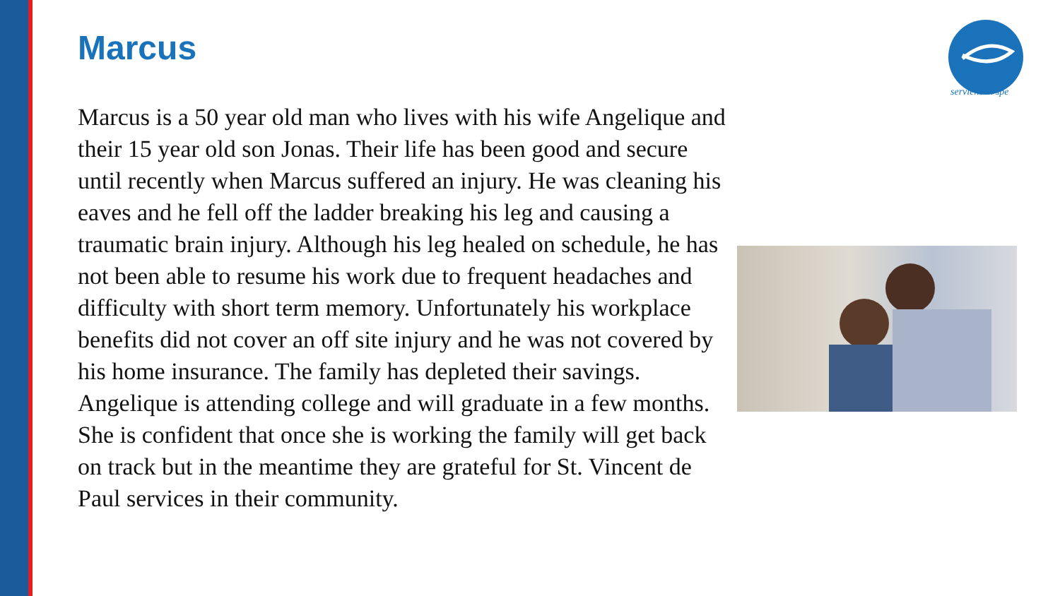serviens in spe
Marcus
Marcus is a 50 year old man who lives with his wife Angelique and their 15 year old son Jonas. Their life has been good and secure until recently when Marcus suffered an injury. He was cleaning his eaves and he fell off the ladder breaking his leg and causing a traumatic brain injury. Although his leg healed on schedule, he has not been able to resume his work due to frequent headaches and difficulty with short term memory. Unfortunately his workplace benefits did not cover an off site injury and he was not covered by his home insurance. The family has depleted their savings. Angelique is attending college and will graduate in a few months. She is confident that once she is working the family will get back on track but in the meantime they are grateful for St. Vincent de Paul services in their community.